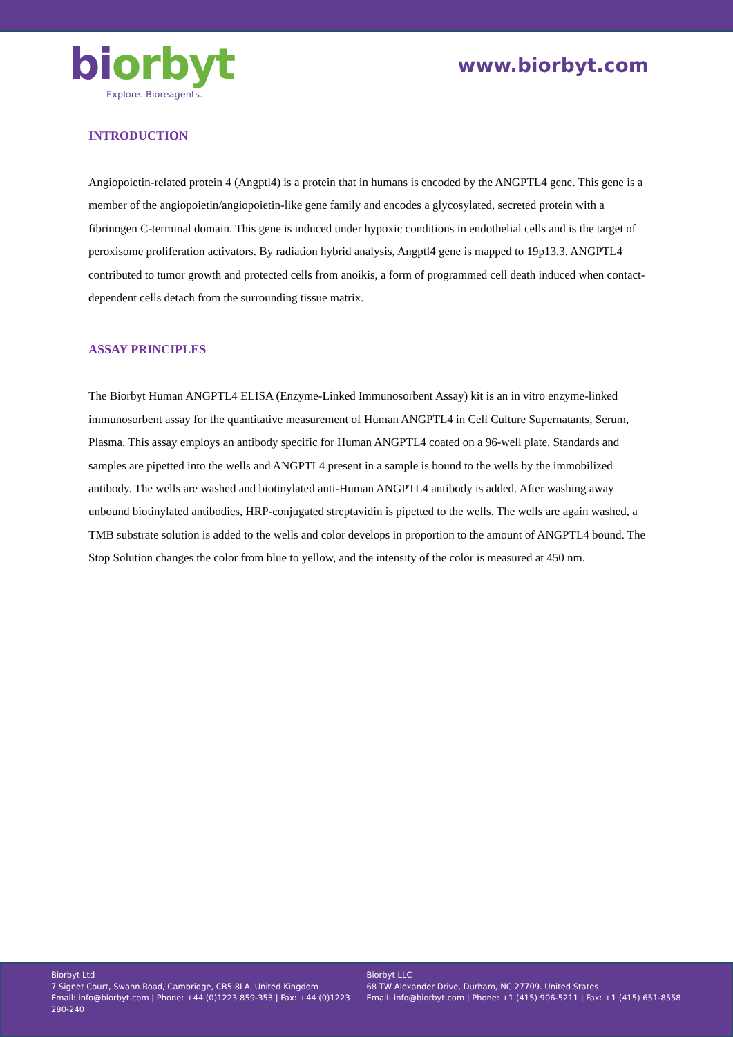bi orbyt
Explore. Bioreagents.
www.biorbyt.com
INTRODUCTION
Angiopoietin-related protein 4 (Angptl4) is a protein that in humans is encoded by the ANGPTL4 gene. This gene is a member of the angiopoietin/angiopoietin-like gene family and encodes a glycosylated, secreted protein with a fibrinogen C-terminal domain. This gene is induced under hypoxic conditions in endothelial cells and is the target of peroxisome proliferation activators. By radiation hybrid analysis, Angptl4 gene is mapped to 19p13.3. ANGPTL4 contributed to tumor growth and protected cells from anoikis, a form of programmed cell death induced when contact-dependent cells detach from the surrounding tissue matrix.
ASSAY PRINCIPLES
The Biorbyt Human ANGPTL4 ELISA (Enzyme-Linked Immunosorbent Assay) kit is an in vitro enzyme-linked immunosorbent assay for the quantitative measurement of Human ANGPTL4 in Cell Culture Supernatants, Serum, Plasma. This assay employs an antibody specific for Human ANGPTL4 coated on a 96-well plate. Standards and samples are pipetted into the wells and ANGPTL4 present in a sample is bound to the wells by the immobilized antibody. The wells are washed and biotinylated anti-Human ANGPTL4 antibody is added. After washing away unbound biotinylated antibodies, HRP-conjugated streptavidin is pipetted to the wells. The wells are again washed, a TMB substrate solution is added to the wells and color develops in proportion to the amount of ANGPTL4 bound. The Stop Solution changes the color from blue to yellow, and the intensity of the color is measured at 450 nm.
Biorbyt Ltd
7 Signet Court, Swann Road, Cambridge, CB5 8LA. United Kingdom
Email: info@biorbyt.com | Phone: +44 (0)1223 859-353 | Fax: +44 (0)1223 280-240
Biorbyt LLC
68 TW Alexander Drive, Durham, NC 27709. United States
Email: info@biorbyt.com | Phone: +1 (415) 906-5211 | Fax: +1 (415) 651-8558